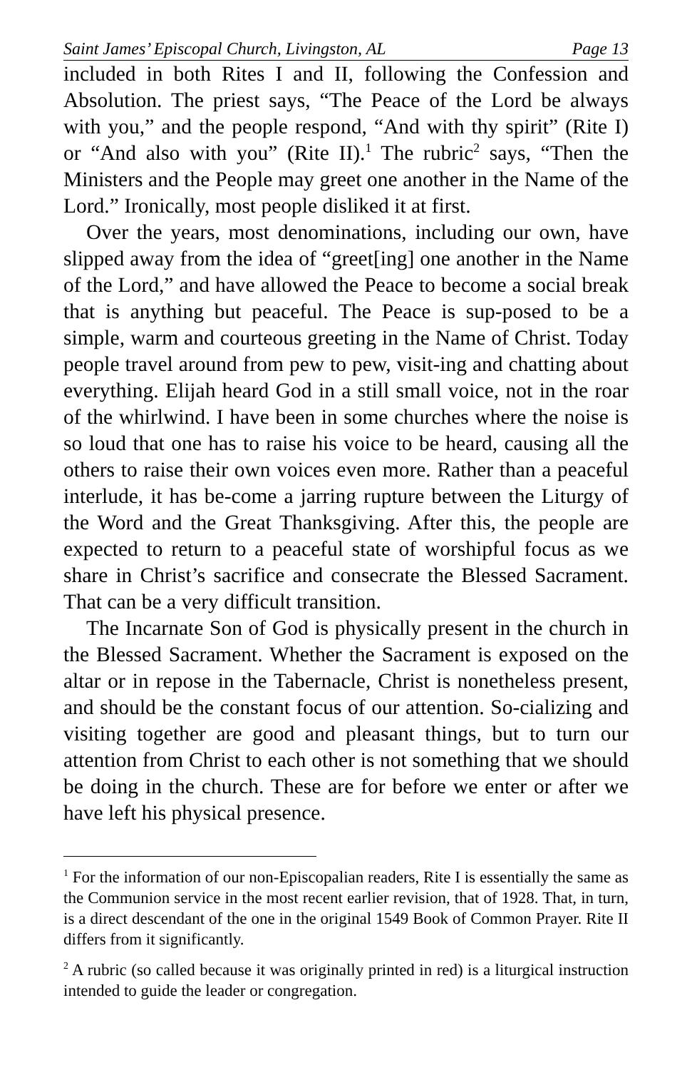Saint James’ Episcopal Church, Livingston, AL Page 13
included in both Rites I and II, following the Confession and Absolution. The priest says, “The Peace of the Lord be always with you,” and the people respond, “And with thy spirit” (Rite I) or “And also with you” (Rite II).<sup>1</sup> The rubric<sup>2</sup> says, “Then the Ministers and the People may greet one another in the Name of the Lord.” Ironically, most people disliked it at first.
Over the years, most denominations, including our own, have slipped away from the idea of “greet[ing] one another in the Name of the Lord,” and have allowed the Peace to become a social break that is anything but peaceful. The Peace is sup-posed to be a simple, warm and courteous greeting in the Name of Christ. Today people travel around from pew to pew, visit-ing and chatting about everything. Elijah heard God in a still small voice, not in the roar of the whirlwind. I have been in some churches where the noise is so loud that one has to raise his voice to be heard, causing all the others to raise their own voices even more. Rather than a peaceful interlude, it has be-come a jarring rupture between the Liturgy of the Word and the Great Thanksgiving. After this, the people are expected to return to a peaceful state of worshipful focus as we share in Christ’s sacrifice and consecrate the Blessed Sacrament. That can be a very difficult transition.
The Incarnate Son of God is physically present in the church in the Blessed Sacrament. Whether the Sacrament is exposed on the altar or in repose in the Tabernacle, Christ is nonetheless present, and should be the constant focus of our attention. So-cializing and visiting together are good and pleasant things, but to turn our attention from Christ to each other is not something that we should be doing in the church. These are for before we enter or after we have left his physical presence.
<sup>1</sup> For the information of our non-Episcopalian readers, Rite I is essentially the same as the Communion service in the most recent earlier revision, that of 1928. That, in turn, is a direct descendant of the one in the original 1549 Book of Common Prayer. Rite II differs from it significantly.
<sup>2</sup> A rubric (so called because it was originally printed in red) is a liturgical instruction intended to guide the leader or congregation.